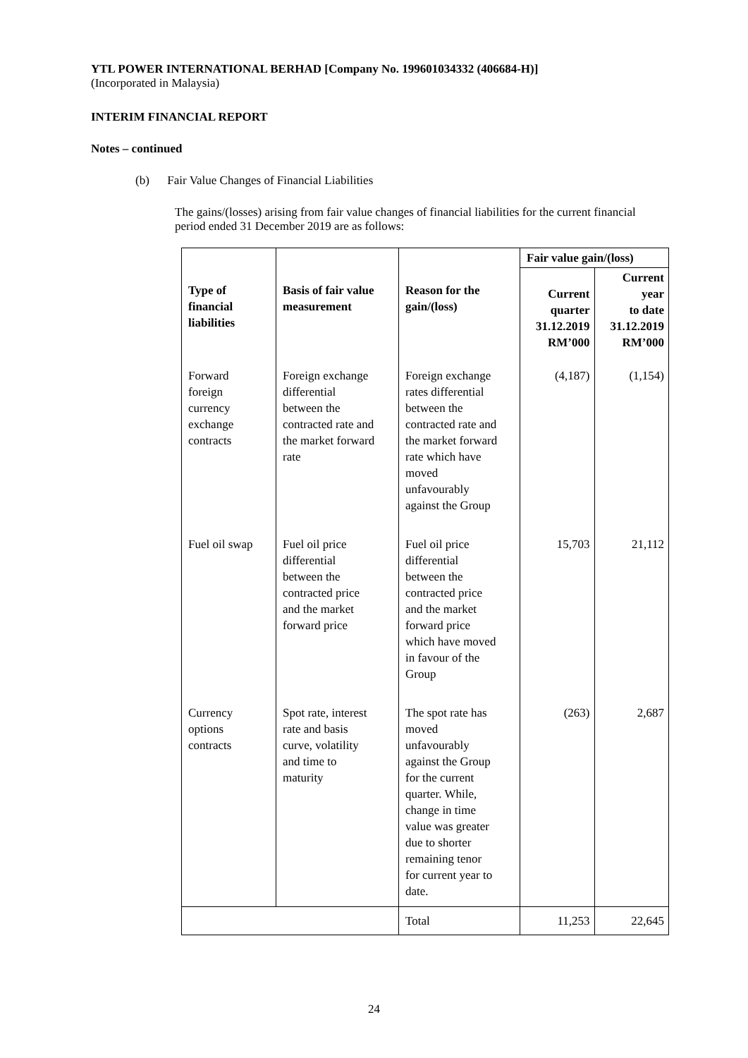YTL POWER INTERNATIONAL BERHAD [Company No. 199601034332 (406684-H)]
(Incorporated in Malaysia)
INTERIM FINANCIAL REPORT
Notes – continued
(b) Fair Value Changes of Financial Liabilities
The gains/(losses) arising from fair value changes of financial liabilities for the current financial period ended 31 December 2019 are as follows:
| Type of financial liabilities | Basis of fair value measurement | Reason for the gain/(loss) | Fair value gain/(loss) | |
| --- | --- | --- | --- | --- |
| | | | Current quarter 31.12.2019 RM’000 | Current year to date 31.12.2019 RM’000 |
| Forward foreign currency exchange contracts | Foreign exchange differential between the contracted rate and the market forward rate | Foreign exchange rates differential between the contracted rate and the market forward rate which have moved unfavourably against the Group | (4,187) | (1,154) |
| Fuel oil swap | Fuel oil price differential between the contracted price and the market forward price | Fuel oil price differential between the contracted price and the market forward price which have moved in favour of the Group | 15,703 | 21,112 |
| Currency options contracts | Spot rate, interest rate and basis curve, volatility and time to maturity | The spot rate has moved unfavourably against the Group for the current quarter. While, change in time value was greater due to shorter remaining tenor for current year to date. | (263) | 2,687 |
| | | Total | 11,253 | 22,645 |
24